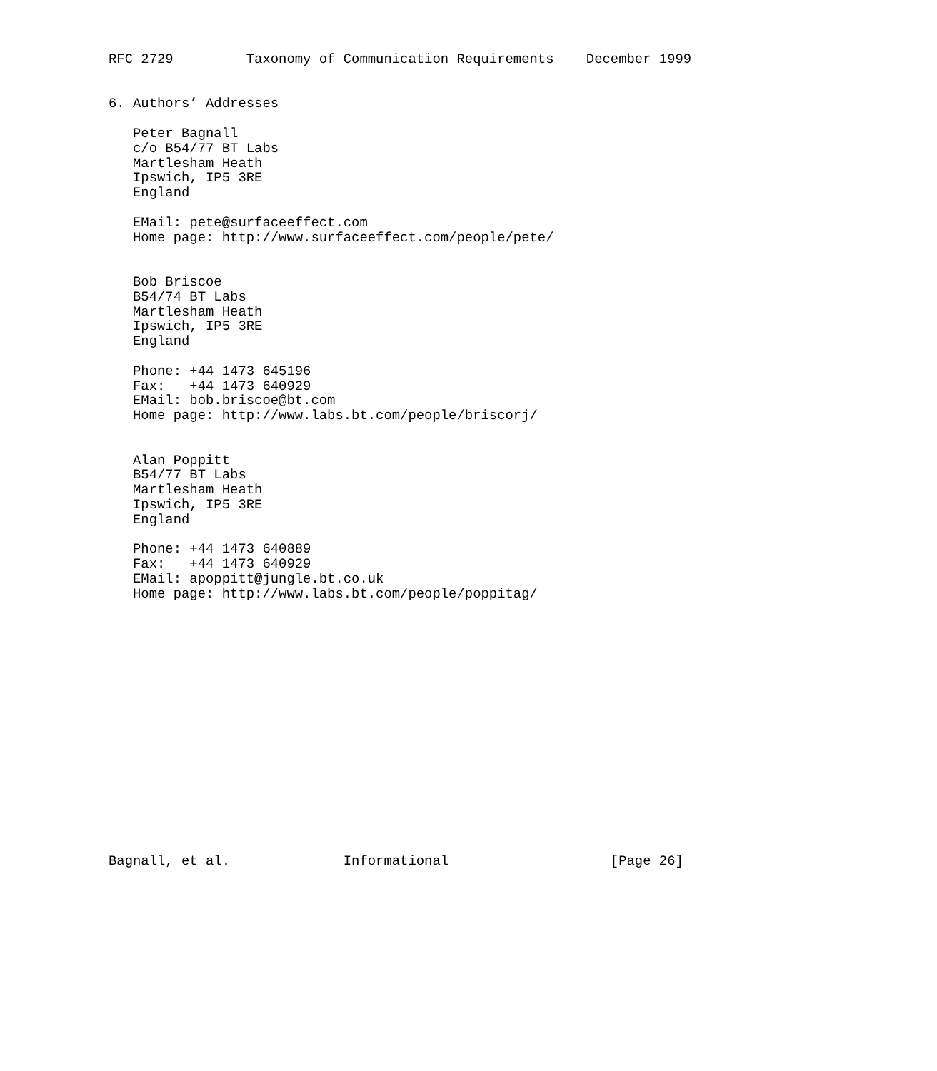RFC 2729         Taxonomy of Communication Requirements    December 1999


6. Authors’ Addresses

   Peter Bagnall
   c/o B54/77 BT Labs
   Martlesham Heath
   Ipswich, IP5 3RE
   England

   EMail: pete@surfaceeffect.com
   Home page: http://www.surfaceeffect.com/people/pete/


   Bob Briscoe
   B54/74 BT Labs
   Martlesham Heath
   Ipswich, IP5 3RE
   England

   Phone: +44 1473 645196
   Fax:   +44 1473 640929
   EMail: bob.briscoe@bt.com
   Home page: http://www.labs.bt.com/people/briscorj/


   Alan Poppitt
   B54/77 BT Labs
   Martlesham Heath
   Ipswich, IP5 3RE
   England

   Phone: +44 1473 640889
   Fax:   +44 1473 640929
   EMail: apoppitt@jungle.bt.co.uk
   Home page: http://www.labs.bt.com/people/poppitag/

















Bagnall, et al.              Informational                    [Page 26]